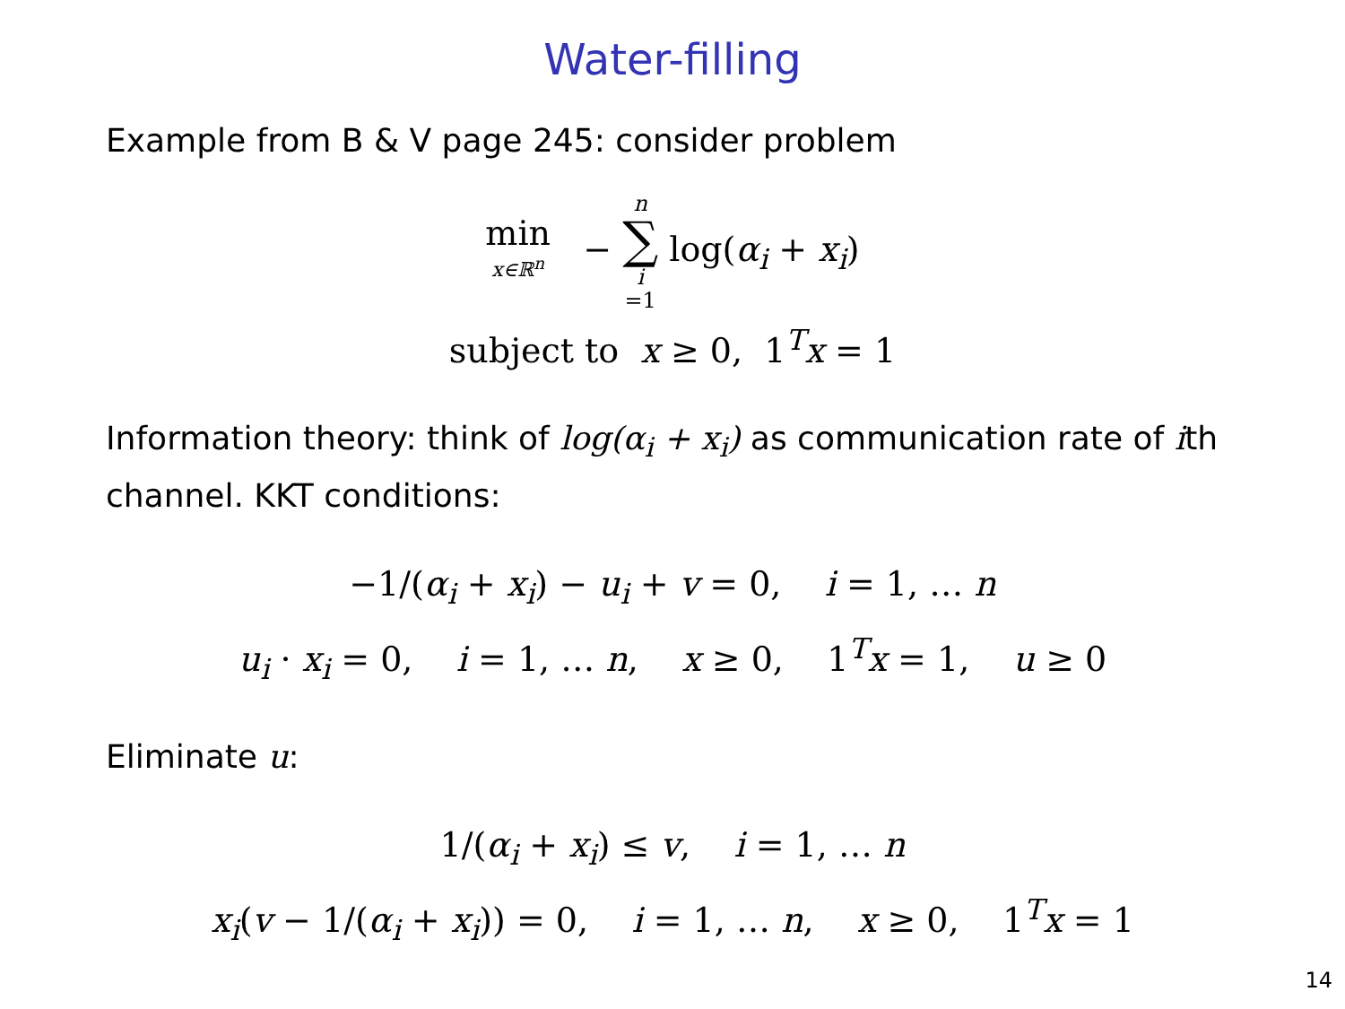Water-filling
Example from B & V page 245: consider problem
min x∈ℝ<sup>n</sup> − n ∑ i =1 log(α<sub>i</sub> + x<sub>i</sub>)
subject to x ≥ 0, 1<sup>T</sup>x = 1
Information theory: think of log(α<sub>i</sub> + x<sub>i</sub>) as communication rate of ith channel. KKT conditions:
−1/(α<sub>i</sub> + x<sub>i</sub>) − u<sub>i</sub> + v = 0, i = 1, … n
u<sub>i</sub> · x<sub>i</sub> = 0, i = 1, … n, x ≥ 0, 1<sup>T</sup>x = 1, u ≥ 0
Eliminate u:
1/(α<sub>i</sub> + x<sub>i</sub>) ≤ v, i = 1, … n
x<sub>i</sub>(v − 1/(α<sub>i</sub> + x<sub>i</sub>)) = 0, i = 1, … n, x ≥ 0, 1<sup>T</sup>x = 1
14